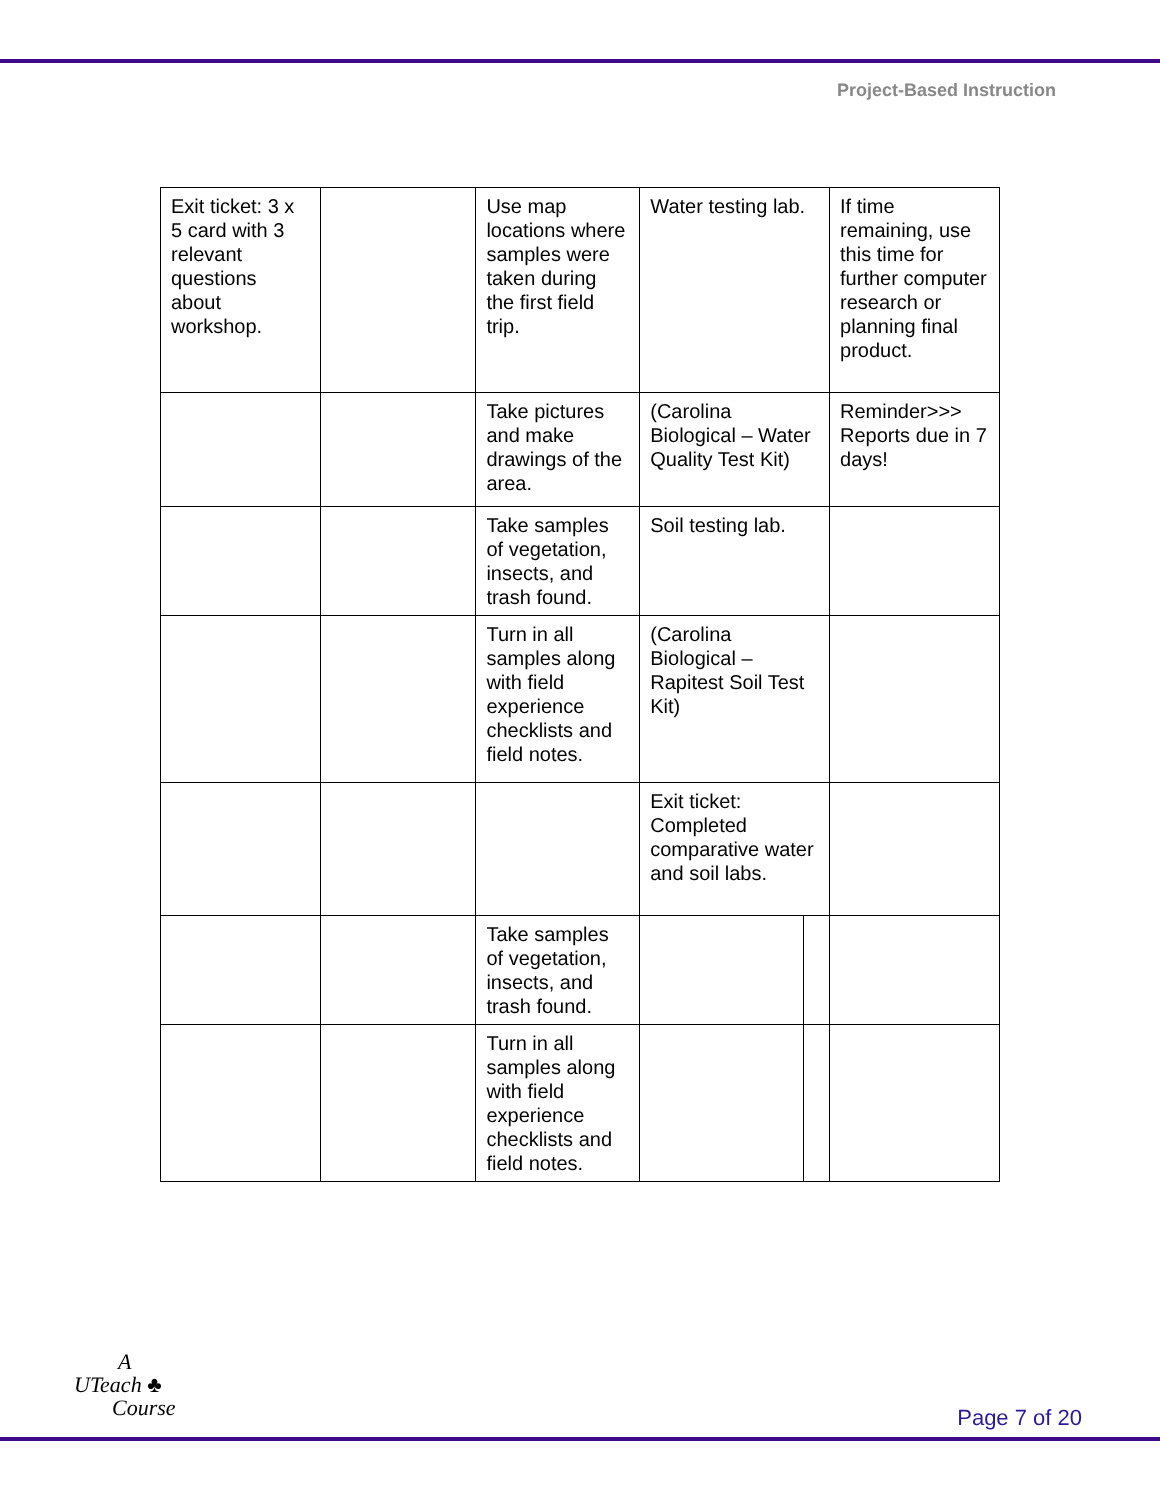Project-Based Instruction
| Exit ticket: 3 x 5 card with 3 relevant questions about workshop. | | Use map locations where samples were taken during the first field trip. | Water testing lab. | | If time remaining, use this time for further computer research or planning final product. |
| | | Take pictures and make drawings of the area. | (Carolina Biological – Water Quality Test Kit) | | Reminder>>> Reports due in 7 days! |
| | | Take samples of vegetation, insects, and trash found. | Soil testing lab. | | |
| | | Turn in all samples along with field experience checklists and field notes. | (Carolina Biological – Rapitest Soil Test Kit) | | |
| | | | Exit ticket: Completed comparative water and soil labs. | | |
| | | Take samples of vegetation, insects, and trash found. | | | |
| | | Turn in all samples along with field experience checklists and field notes. | | | |
A
UTeach ♣
Course
Page 7 of 20